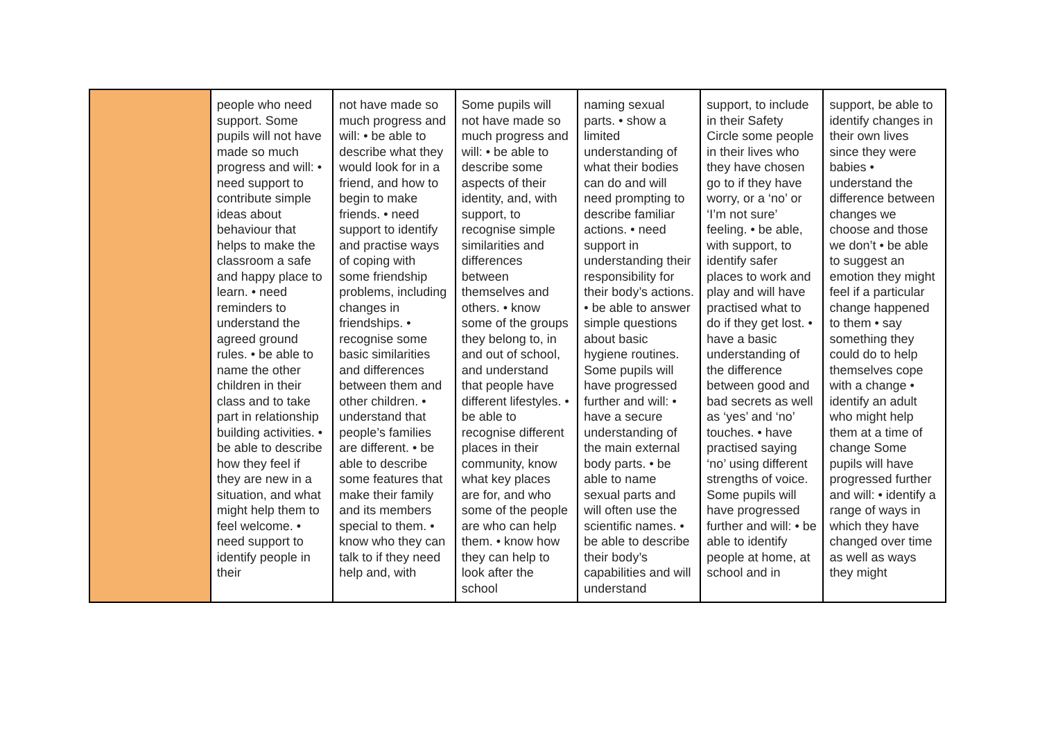| | people who need support. Some pupils will not have made so much progress and will: • need support to contribute simple ideas about behaviour that helps to make the classroom a safe and happy place to learn. • need reminders to understand the agreed ground rules. • be able to name the other children in their class and to take part in relationship building activities. • be able to describe how they feel if they are new in a situation, and what might help them to feel welcome. • need support to identify people in their | not have made so much progress and will: • be able to describe what they would look for in a friend, and how to begin to make friends. • need support to identify and practise ways of coping with some friendship problems, including changes in friendships. • recognise some basic similarities and differences between them and other children. • understand that people’s families are different. • be able to describe some features that make their family and its members special to them. • know who they can talk to if they need help and, with | Some pupils will not have made so much progress and will: • be able to describe some aspects of their identity, and, with support, to recognise simple similarities and differences between themselves and others. • know some of the groups they belong to, in and out of school, and understand that people have different lifestyles. • be able to recognise different places in their community, know what key places are for, and who some of the people are who can help them. • know how they can help to look after the school | naming sexual parts. • show a limited understanding of what their bodies can do and will need prompting to describe familiar actions. • need support in understanding their responsibility for their body’s actions. • be able to answer simple questions about basic hygiene routines. Some pupils will have progressed further and will: • have a secure understanding of the main external body parts. • be able to name sexual parts and will often use the scientific names. • be able to describe their body’s capabilities and will understand | support, to include in their Safety Circle some people in their lives who they have chosen go to if they have worry, or a ‘no’ or ‘I’m not sure’ feeling. • be able, with support, to identify safer places to work and play and will have practised what to do if they get lost. • have a basic understanding of the difference between good and bad secrets as well as ‘yes’ and ‘no’ touches. • have practised saying ‘no’ using different strengths of voice. Some pupils will have progressed further and will: • be able to identify people at home, at school and in | support, be able to identify changes in their own lives since they were babies • understand the difference between changes we choose and those we don’t • be able to suggest an emotion they might feel if a particular change happened to them • say something they could do to help themselves cope with a change • identify an adult who might help them at a time of change Some pupils will have progressed further and will: • identify a range of ways in which they have changed over time as well as ways they might |